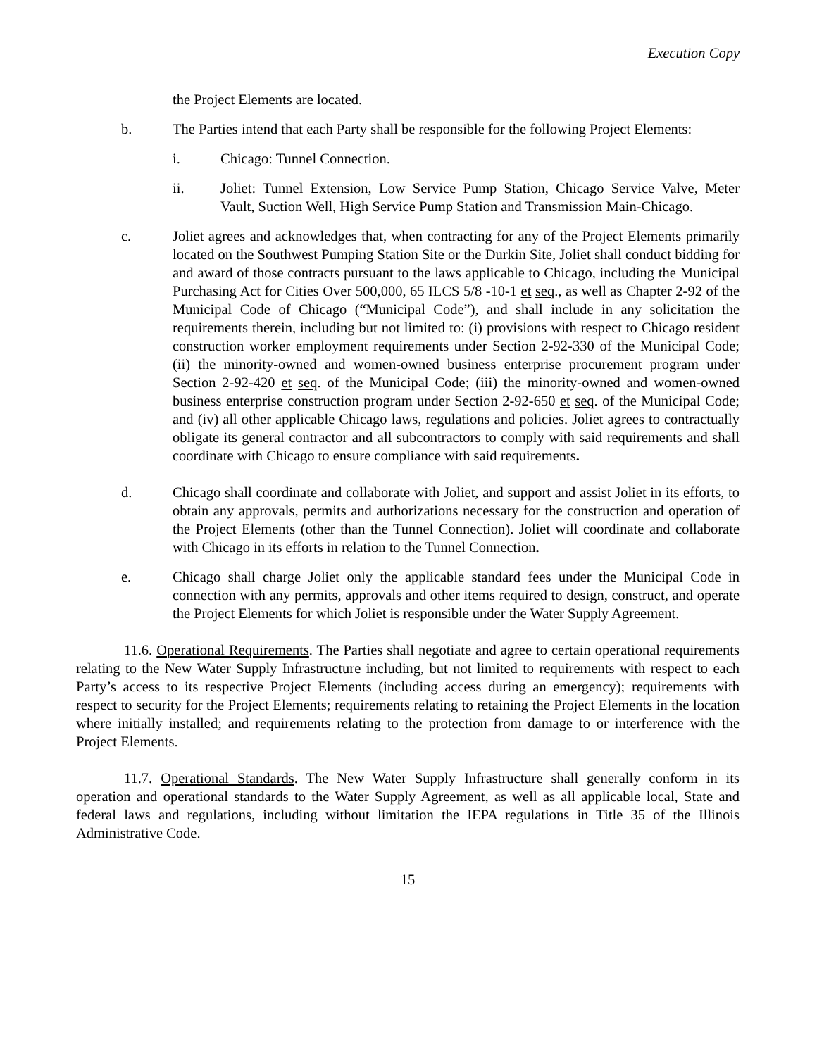Execution Copy
the Project Elements are located.
b. The Parties intend that each Party shall be responsible for the following Project Elements:
i. Chicago: Tunnel Connection.
ii. Joliet: Tunnel Extension, Low Service Pump Station, Chicago Service Valve, Meter Vault, Suction Well, High Service Pump Station and Transmission Main-Chicago.
c. Joliet agrees and acknowledges that, when contracting for any of the Project Elements primarily located on the Southwest Pumping Station Site or the Durkin Site, Joliet shall conduct bidding for and award of those contracts pursuant to the laws applicable to Chicago, including the Municipal Purchasing Act for Cities Over 500,000, 65 ILCS 5/8 -10-1 et seq., as well as Chapter 2-92 of the Municipal Code of Chicago (“Municipal Code”), and shall include in any solicitation the requirements therein, including but not limited to: (i) provisions with respect to Chicago resident construction worker employment requirements under Section 2-92-330 of the Municipal Code; (ii) the minority-owned and women-owned business enterprise procurement program under Section 2-92-420 et seq. of the Municipal Code; (iii) the minority-owned and women-owned business enterprise construction program under Section 2-92-650 et seq. of the Municipal Code; and (iv) all other applicable Chicago laws, regulations and policies. Joliet agrees to contractually obligate its general contractor and all subcontractors to comply with said requirements and shall coordinate with Chicago to ensure compliance with said requirements.
d. Chicago shall coordinate and collaborate with Joliet, and support and assist Joliet in its efforts, to obtain any approvals, permits and authorizations necessary for the construction and operation of the Project Elements (other than the Tunnel Connection). Joliet will coordinate and collaborate with Chicago in its efforts in relation to the Tunnel Connection.
e. Chicago shall charge Joliet only the applicable standard fees under the Municipal Code in connection with any permits, approvals and other items required to design, construct, and operate the Project Elements for which Joliet is responsible under the Water Supply Agreement.
11.6. Operational Requirements. The Parties shall negotiate and agree to certain operational requirements relating to the New Water Supply Infrastructure including, but not limited to requirements with respect to each Party’s access to its respective Project Elements (including access during an emergency); requirements with respect to security for the Project Elements; requirements relating to retaining the Project Elements in the location where initially installed; and requirements relating to the protection from damage to or interference with the Project Elements.
11.7. Operational Standards. The New Water Supply Infrastructure shall generally conform in its operation and operational standards to the Water Supply Agreement, as well as all applicable local, State and federal laws and regulations, including without limitation the IEPA regulations in Title 35 of the Illinois Administrative Code.
15